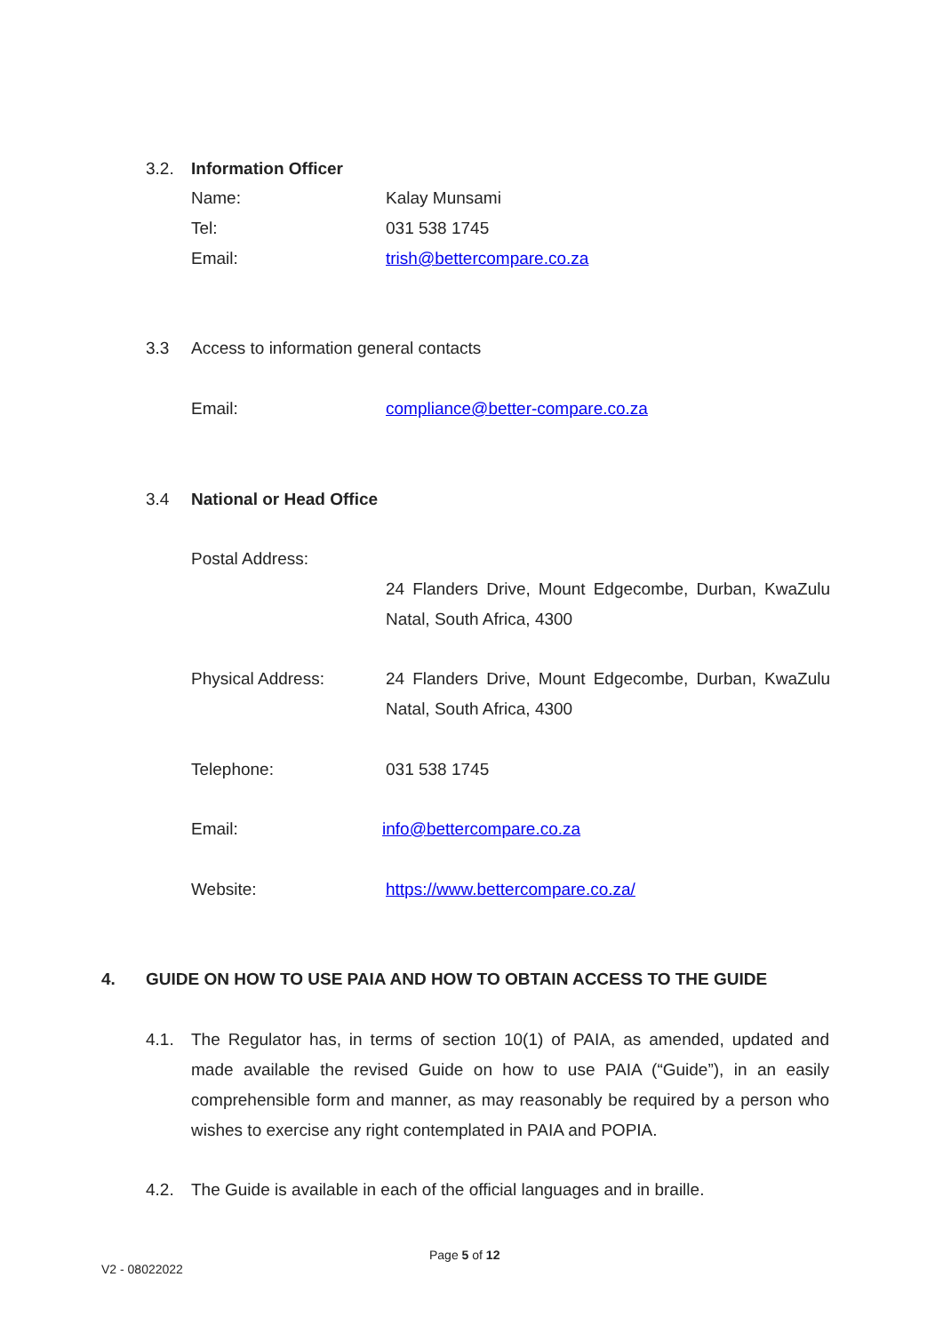3.2. Information Officer
Name: Kalay Munsami
Tel: 031 538 1745
Email: trish@bettercompare.co.za
3.3 Access to information general contacts
Email: compliance@better-compare.co.za
3.4 National or Head Office
Postal Address:
24 Flanders Drive, Mount Edgecombe, Durban, KwaZulu Natal, South Africa, 4300
Physical Address: 24 Flanders Drive, Mount Edgecombe, Durban, KwaZulu Natal, South Africa, 4300
Telephone: 031 538 1745
Email: info@bettercompare.co.za
Website: https://www.bettercompare.co.za/
4. GUIDE ON HOW TO USE PAIA AND HOW TO OBTAIN ACCESS TO THE GUIDE
4.1.
The Regulator has, in terms of section 10(1) of PAIA, as amended, updated and made available the revised Guide on how to use PAIA (“Guide”), in an easily comprehensible form and manner, as may reasonably be required by a person who wishes to exercise any right contemplated in PAIA and POPIA.
4.2. The Guide is available in each of the official languages and in braille.
Page 5 of 12
V2 - 08022022